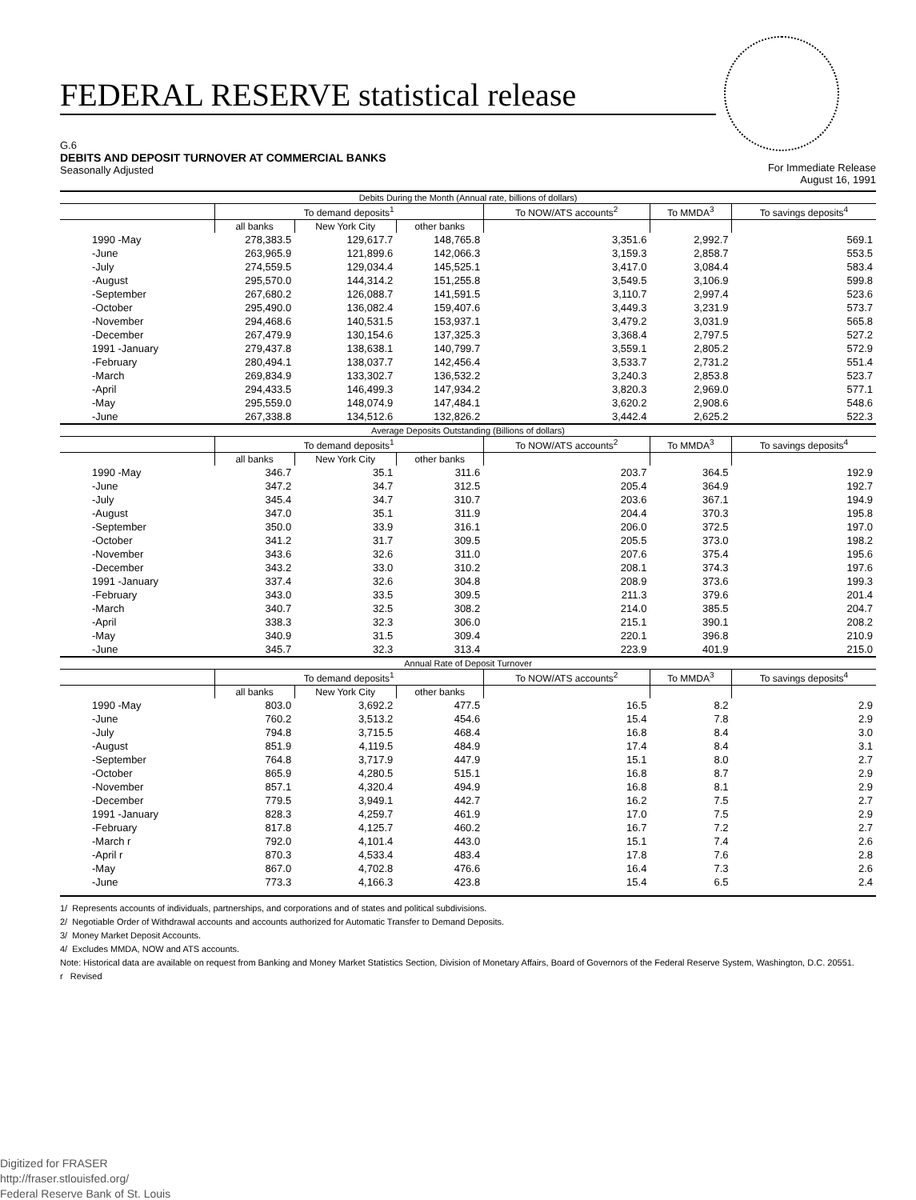FEDERAL RESERVE statistical release
G.6
DEBITS AND DEPOSIT TURNOVER AT COMMERCIAL BANKS
Seasonally Adjusted
For Immediate Release
August 16, 1991
| Debits During the Month (Annual rate, billions of dollars) | | | | | | |
| --- | --- | --- | --- | --- | --- | --- |
| | To demand deposits<sup>1</sup> | | | To NOW/ATS accounts<sup>2</sup> | To MMDA<sup>3</sup> | To savings deposits<sup>4</sup> |
| | all banks | New York City | other banks | | | |
| 1990 -May | 278,383.5 | 129,617.7 | 148,765.8 | 3,351.6 | 2,992.7 | 569.1 |
| -June | 263,965.9 | 121,899.6 | 142,066.3 | 3,159.3 | 2,858.7 | 553.5 |
| -July | 274,559.5 | 129,034.4 | 145,525.1 | 3,417.0 | 3,084.4 | 583.4 |
| -August | 295,570.0 | 144,314.2 | 151,255.8 | 3,549.5 | 3,106.9 | 599.8 |
| -September | 267,680.2 | 126,088.7 | 141,591.5 | 3,110.7 | 2,997.4 | 523.6 |
| -October | 295,490.0 | 136,082.4 | 159,407.6 | 3,449.3 | 3,231.9 | 573.7 |
| -November | 294,468.6 | 140,531.5 | 153,937.1 | 3,479.2 | 3,031.9 | 565.8 |
| -December | 267,479.9 | 130,154.6 | 137,325.3 | 3,368.4 | 2,797.5 | 527.2 |
| 1991 -January | 279,437.8 | 138,638.1 | 140,799.7 | 3,559.1 | 2,805.2 | 572.9 |
| -February | 280,494.1 | 138,037.7 | 142,456.4 | 3,533.7 | 2,731.2 | 551.4 |
| -March | 269,834.9 | 133,302.7 | 136,532.2 | 3,240.3 | 2,853.8 | 523.7 |
| -April | 294,433.5 | 146,499.3 | 147,934.2 | 3,820.3 | 2,969.0 | 577.1 |
| -May | 295,559.0 | 148,074.9 | 147,484.1 | 3,620.2 | 2,908.6 | 548.6 |
| -June | 267,338.8 | 134,512.6 | 132,826.2 | 3,442.4 | 2,625.2 | 522.3 |
| Average Deposits Outstanding (Billions of dollars) | | | | | | |
| | To demand deposits<sup>1</sup> | | | To NOW/ATS accounts<sup>2</sup> | To MMDA<sup>3</sup> | To savings deposits<sup>4</sup> |
| | all banks | New York City | other banks | | | |
| 1990 -May | 346.7 | 35.1 | 311.6 | 203.7 | 364.5 | 192.9 |
| -June | 347.2 | 34.7 | 312.5 | 205.4 | 364.9 | 192.7 |
| -July | 345.4 | 34.7 | 310.7 | 203.6 | 367.1 | 194.9 |
| -August | 347.0 | 35.1 | 311.9 | 204.4 | 370.3 | 195.8 |
| -September | 350.0 | 33.9 | 316.1 | 206.0 | 372.5 | 197.0 |
| -October | 341.2 | 31.7 | 309.5 | 205.5 | 373.0 | 198.2 |
| -November | 343.6 | 32.6 | 311.0 | 207.6 | 375.4 | 195.6 |
| -December | 343.2 | 33.0 | 310.2 | 208.1 | 374.3 | 197.6 |
| 1991 -January | 337.4 | 32.6 | 304.8 | 208.9 | 373.6 | 199.3 |
| -February | 343.0 | 33.5 | 309.5 | 211.3 | 379.6 | 201.4 |
| -March | 340.7 | 32.5 | 308.2 | 214.0 | 385.5 | 204.7 |
| -April | 338.3 | 32.3 | 306.0 | 215.1 | 390.1 | 208.2 |
| -May | 340.9 | 31.5 | 309.4 | 220.1 | 396.8 | 210.9 |
| -June | 345.7 | 32.3 | 313.4 | 223.9 | 401.9 | 215.0 |
| Annual Rate of Deposit Turnover | | | | | | |
| | To demand deposits<sup>1</sup> | | | To NOW/ATS accounts<sup>2</sup> | To MMDA<sup>3</sup> | To savings deposits<sup>4</sup> |
| | all banks | New York City | other banks | | | |
| 1990 -May | 803.0 | 3,692.2 | 477.5 | 16.5 | 8.2 | 2.9 |
| -June | 760.2 | 3,513.2 | 454.6 | 15.4 | 7.8 | 2.9 |
| -July | 794.8 | 3,715.5 | 468.4 | 16.8 | 8.4 | 3.0 |
| -August | 851.9 | 4,119.5 | 484.9 | 17.4 | 8.4 | 3.1 |
| -September | 764.8 | 3,717.9 | 447.9 | 15.1 | 8.0 | 2.7 |
| -October | 865.9 | 4,280.5 | 515.1 | 16.8 | 8.7 | 2.9 |
| -November | 857.1 | 4,320.4 | 494.9 | 16.8 | 8.1 | 2.9 |
| -December | 779.5 | 3,949.1 | 442.7 | 16.2 | 7.5 | 2.7 |
| 1991 -January | 828.3 | 4,259.7 | 461.9 | 17.0 | 7.5 | 2.9 |
| -February | 817.8 | 4,125.7 | 460.2 | 16.7 | 7.2 | 2.7 |
| -March r | 792.0 | 4,101.4 | 443.0 | 15.1 | 7.4 | 2.6 |
| -April r | 870.3 | 4,533.4 | 483.4 | 17.8 | 7.6 | 2.8 |
| -May | 867.0 | 4,702.8 | 476.6 | 16.4 | 7.3 | 2.6 |
| -June | 773.3 | 4,166.3 | 423.8 | 15.4 | 6.5 | 2.4 |
1/ Represents accounts of individuals, partnerships, and corporations and of states and political subdivisions.
2/ Negotiable Order of Withdrawal accounts and accounts authorized for Automatic Transfer to Demand Deposits.
3/ Money Market Deposit Accounts.
4/ Excludes MMDA, NOW and ATS accounts.
Note: Historical data are available on request from Banking and Money Market Statistics Section, Division of Monetary Affairs, Board of Governors of the Federal Reserve System, Washington, D.C. 20551.
r Revised
Digitized for FRASER
http://fraser.stlouisfed.org/
Federal Reserve Bank of St. Louis